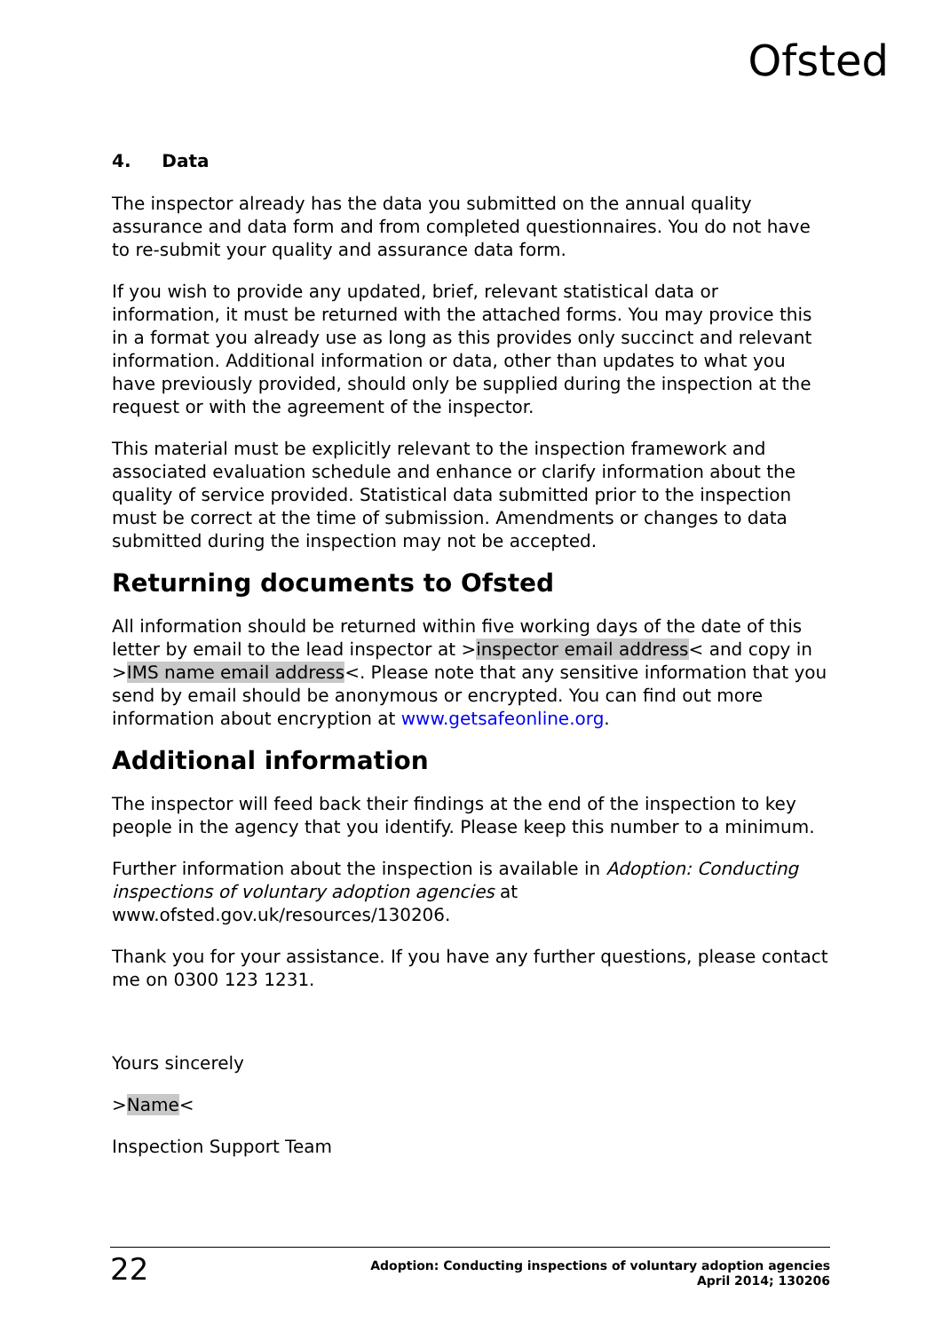Ofsted
4. Data
The inspector already has the data you submitted on the annual quality assurance and data form and from completed questionnaires. You do not have to re-submit your quality and assurance data form.
If you wish to provide any updated, brief, relevant statistical data or information, it must be returned with the attached forms. You may provice this in a format you already use as long as this provides only succinct and relevant information. Additional information or data, other than updates to what you have previously provided, should only be supplied during the inspection at the request or with the agreement of the inspector.
This material must be explicitly relevant to the inspection framework and associated evaluation schedule and enhance or clarify information about the quality of service provided. Statistical data submitted prior to the inspection must be correct at the time of submission. Amendments or changes to data submitted during the inspection may not be accepted.
Returning documents to Ofsted
All information should be returned within five working days of the date of this letter by email to the lead inspector at >inspector email address< and copy in >IMS name email address<. Please note that any sensitive information that you send by email should be anonymous or encrypted. You can find out more information about encryption at www.getsafeonline.org.
Additional information
The inspector will feed back their findings at the end of the inspection to key people in the agency that you identify. Please keep this number to a minimum.
Further information about the inspection is available in Adoption: Conducting inspections of voluntary adoption agencies at www.ofsted.gov.uk/resources/130206.
Thank you for your assistance. If you have any further questions, please contact me on 0300 123 1231.
Yours sincerely
>Name<
Inspection Support Team
22
Adoption: Conducting inspections of voluntary adoption agencies
April 2014; 130206